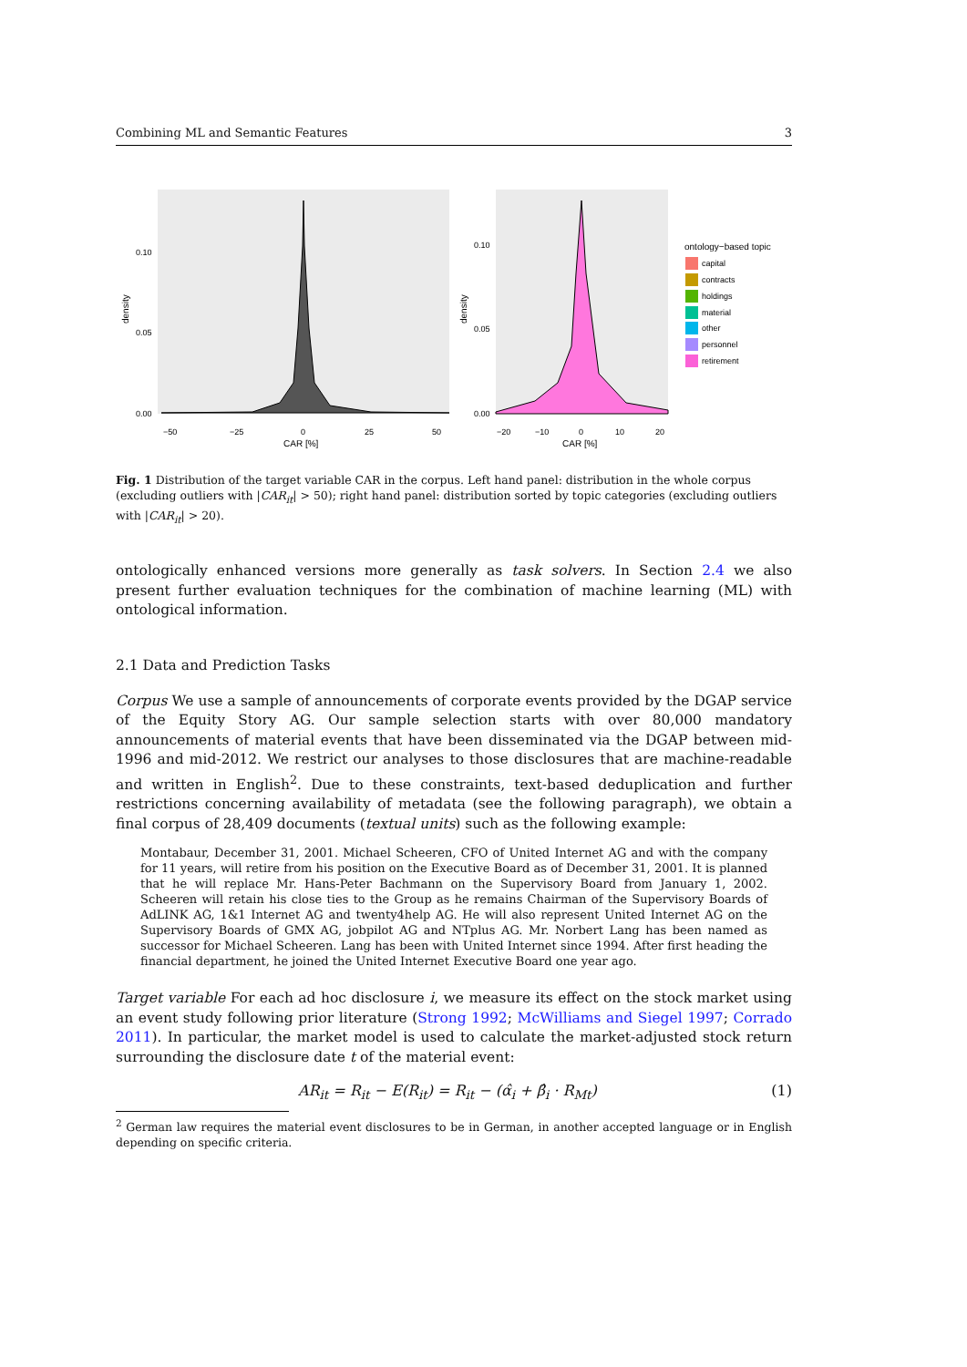Combining ML and Semantic Features 3
0.10
0.05
0.00
−50
−25
0
25
50
CAR [%]
density
0.10
0.05
0.00
−20
−10
0
10
20
CAR [%]
density
ontology−based topic
capital
contracts
holdings
material
other
personnel
retirement
Fig. 1 Distribution of the target variable CAR in the corpus. Left hand panel: distribution in the whole corpus (excluding outliers with |CAR<sub>it</sub>| > 50); right hand panel: distribution sorted by topic categories (excluding outliers with |CAR<sub>it</sub>| > 20).
ontologically enhanced versions more generally as task solvers. In Section 2.4 we also present further evaluation techniques for the combination of machine learning (ML) with ontological information.
2.1 Data and Prediction Tasks
Corpus We use a sample of announcements of corporate events provided by the DGAP service of the Equity Story AG. Our sample selection starts with over 80,000 mandatory announcements of material events that have been disseminated via the DGAP between mid-1996 and mid-2012. We restrict our analyses to those disclosures that are machine-readable and written in English<sup>2</sup>. Due to these constraints, text-based deduplication and further restrictions concerning availability of metadata (see the following paragraph), we obtain a final corpus of 28,409 documents (textual units) such as the following example:
Montabaur, December 31, 2001. Michael Scheeren, CFO of United Internet AG and with the company for 11 years, will retire from his position on the Executive Board as of December 31, 2001. It is planned that he will replace Mr. Hans-Peter Bachmann on the Supervisory Board from January 1, 2002. Scheeren will retain his close ties to the Group as he remains Chairman of the Supervisory Boards of AdLINK AG, 1&1 Internet AG and twenty4help AG. He will also represent United Internet AG on the Supervisory Boards of GMX AG, jobpilot AG and NTplus AG. Mr. Norbert Lang has been named as successor for Michael Scheeren. Lang has been with United Internet since 1994. After first heading the financial department, he joined the United Internet Executive Board one year ago.
Target variable For each ad hoc disclosure i, we measure its effect on the stock market using an event study following prior literature (Strong 1992; McWilliams and Siegel 1997; Corrado 2011). In particular, the market model is used to calculate the market-adjusted stock return surrounding the disclosure date t of the material event:
AR<sub>it</sub> = R<sub>it</sub> − E(R<sub>it</sub>) = R<sub>it</sub> − (α̂<sub>i</sub> + β̂<sub>i</sub> · R<sub>Mt</sub>) (1)
<sup>2</sup> German law requires the material event disclosures to be in German, in another accepted language or in English depending on specific criteria.